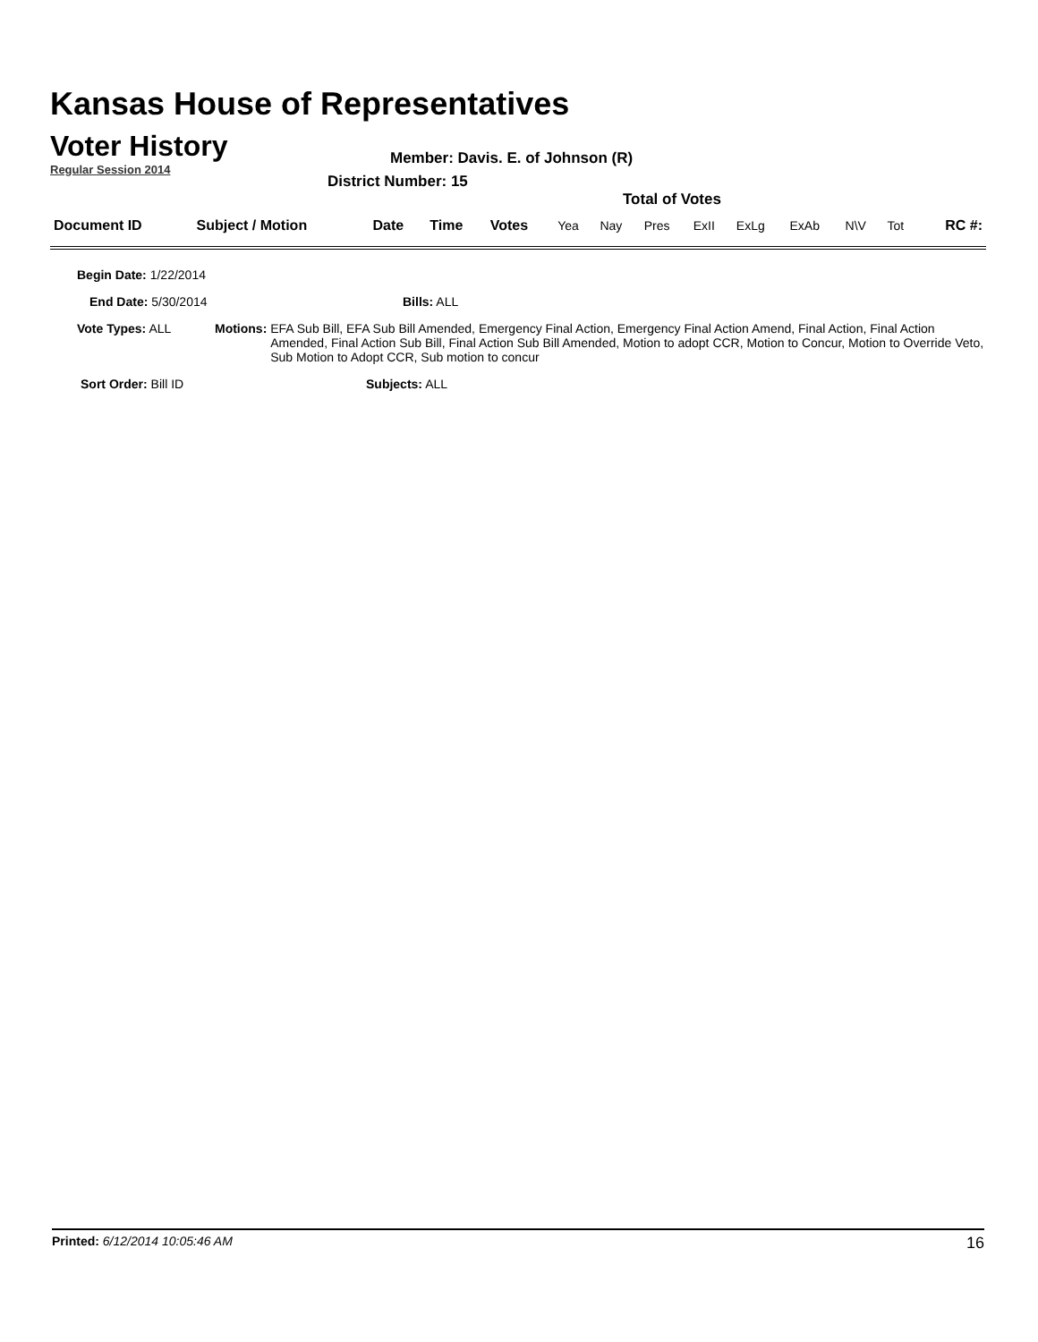Kansas House of Representatives
Voter History
Regular Session 2014
Member: Davis. E. of Johnson (R)
District Number: 15
Total of Votes
| Document ID | Subject / Motion | Date | Time | Votes | Yea | Nay | Pres | ExII | ExLg | ExAb | N\V | Tot | RC #: |
| --- | --- | --- | --- | --- | --- | --- | --- | --- | --- | --- | --- | --- | --- |
Begin Date: 1/22/2014
End Date: 5/30/2014 Bills: ALL
Vote Types: ALL Motions: EFA Sub Bill, EFA Sub Bill Amended, Emergency Final Action, Emergency Final Action Amend, Final Action, Final Action Amended, Final Action Sub Bill, Final Action Sub Bill Amended, Motion to adopt CCR, Motion to Concur, Motion to Override Veto, Sub Motion to Adopt CCR, Sub motion to concur
Sort Order: Bill ID Subjects: ALL
Printed: 6/12/2014 10:05:46 AM
16